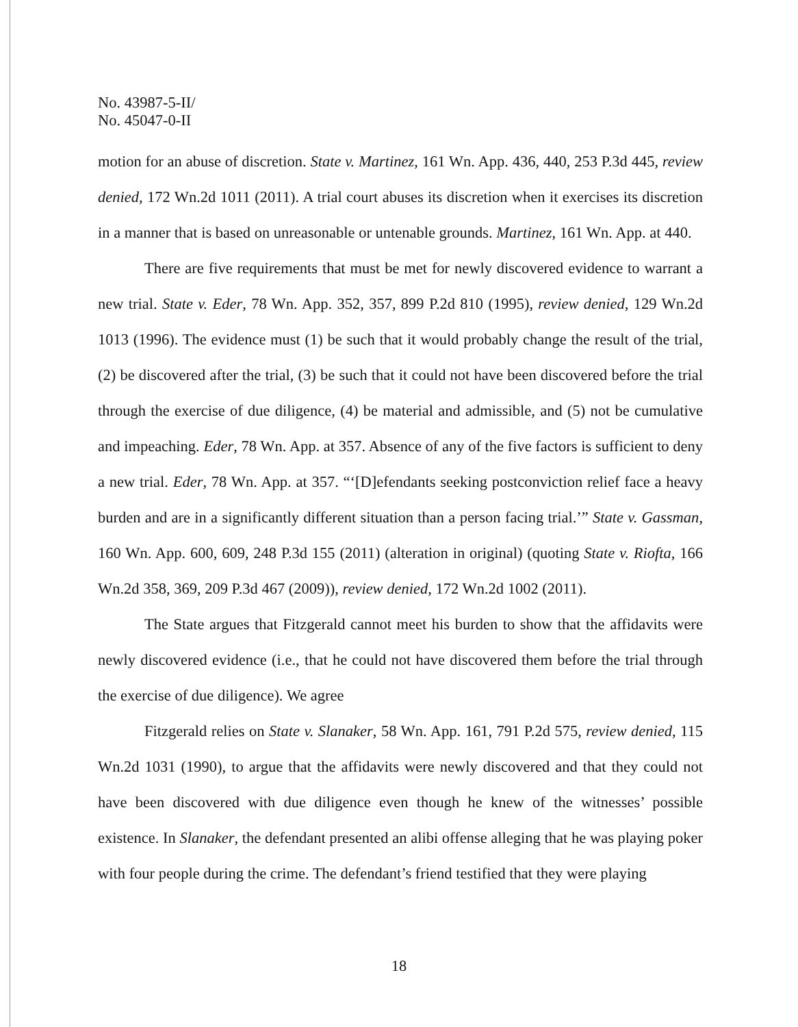No. 43987-5-II/
No. 45047-0-II
motion for an abuse of discretion. State v. Martinez, 161 Wn. App. 436, 440, 253 P.3d 445, review denied, 172 Wn.2d 1011 (2011). A trial court abuses its discretion when it exercises its discretion in a manner that is based on unreasonable or untenable grounds. Martinez, 161 Wn. App. at 440.
There are five requirements that must be met for newly discovered evidence to warrant a new trial. State v. Eder, 78 Wn. App. 352, 357, 899 P.2d 810 (1995), review denied, 129 Wn.2d 1013 (1996). The evidence must (1) be such that it would probably change the result of the trial, (2) be discovered after the trial, (3) be such that it could not have been discovered before the trial through the exercise of due diligence, (4) be material and admissible, and (5) not be cumulative and impeaching. Eder, 78 Wn. App. at 357. Absence of any of the five factors is sufficient to deny a new trial. Eder, 78 Wn. App. at 357. “‘[D]efendants seeking postconviction relief face a heavy burden and are in a significantly different situation than a person facing trial.’” State v. Gassman, 160 Wn. App. 600, 609, 248 P.3d 155 (2011) (alteration in original) (quoting State v. Riofta, 166 Wn.2d 358, 369, 209 P.3d 467 (2009)), review denied, 172 Wn.2d 1002 (2011).
The State argues that Fitzgerald cannot meet his burden to show that the affidavits were newly discovered evidence (i.e., that he could not have discovered them before the trial through the exercise of due diligence). We agree
Fitzgerald relies on State v. Slanaker, 58 Wn. App. 161, 791 P.2d 575, review denied, 115 Wn.2d 1031 (1990), to argue that the affidavits were newly discovered and that they could not have been discovered with due diligence even though he knew of the witnesses’ possible existence. In Slanaker, the defendant presented an alibi offense alleging that he was playing poker with four people during the crime. The defendant’s friend testified that they were playing
18